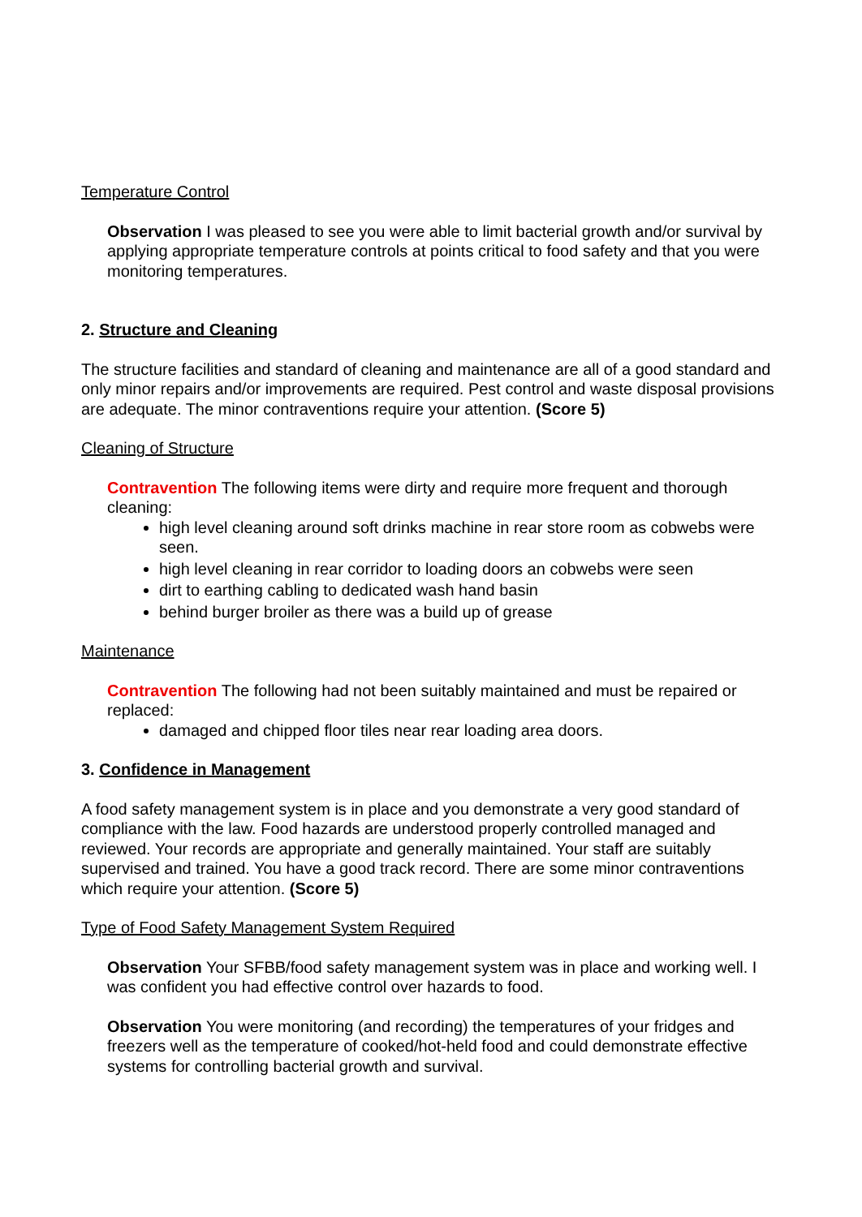Temperature Control
Observation I was pleased to see you were able to limit bacterial growth and/or survival by applying appropriate temperature controls at points critical to food safety and that you were monitoring temperatures.
2. Structure and Cleaning
The structure facilities and standard of cleaning and maintenance are all of a good standard and only minor repairs and/or improvements are required. Pest control and waste disposal provisions are adequate. The minor contraventions require your attention. (Score 5)
Cleaning of Structure
Contravention The following items were dirty and require more frequent and thorough cleaning:
high level cleaning around soft drinks machine in rear store room as cobwebs were seen.
high level cleaning in rear corridor to loading doors an cobwebs were seen
dirt to earthing cabling to dedicated wash hand basin
behind burger broiler as there was a build up of grease
Maintenance
Contravention The following had not been suitably maintained and must be repaired or replaced:
damaged and chipped floor tiles near rear loading area doors.
3. Confidence in Management
A food safety management system is in place and you demonstrate a very good standard of compliance with the law. Food hazards are understood properly controlled managed and reviewed. Your records are appropriate and generally maintained. Your staff are suitably supervised and trained. You have a good track record. There are some minor contraventions which require your attention. (Score 5)
Type of Food Safety Management System Required
Observation Your SFBB/food safety management system was in place and working well. I was confident you had effective control over hazards to food.
Observation You were monitoring (and recording) the temperatures of your fridges and freezers well as the temperature of cooked/hot-held food and could demonstrate effective systems for controlling bacterial growth and survival.